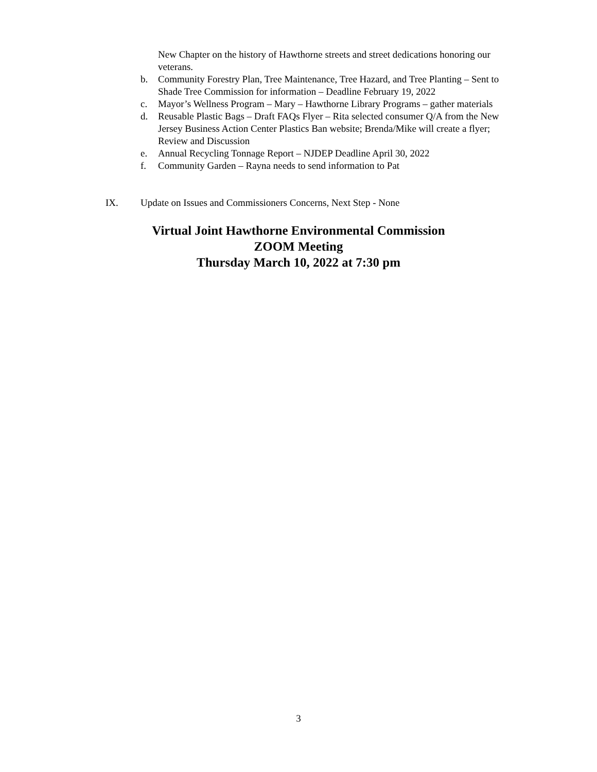New Chapter on the history of Hawthorne streets and street dedications honoring our veterans.
b. Community Forestry Plan, Tree Maintenance, Tree Hazard, and Tree Planting – Sent to Shade Tree Commission for information – Deadline February 19, 2022
c. Mayor’s Wellness Program – Mary – Hawthorne Library Programs – gather materials
d. Reusable Plastic Bags – Draft FAQs Flyer – Rita selected consumer Q/A from the New Jersey Business Action Center Plastics Ban website; Brenda/Mike will create a flyer; Review and Discussion
e. Annual Recycling Tonnage Report – NJDEP Deadline April 30, 2022
f. Community Garden – Rayna needs to send information to Pat
IX. Update on Issues and Commissioners Concerns, Next Step - None
Virtual Joint Hawthorne Environmental Commission
ZOOM Meeting
Thursday March 10, 2022 at 7:30 pm
3